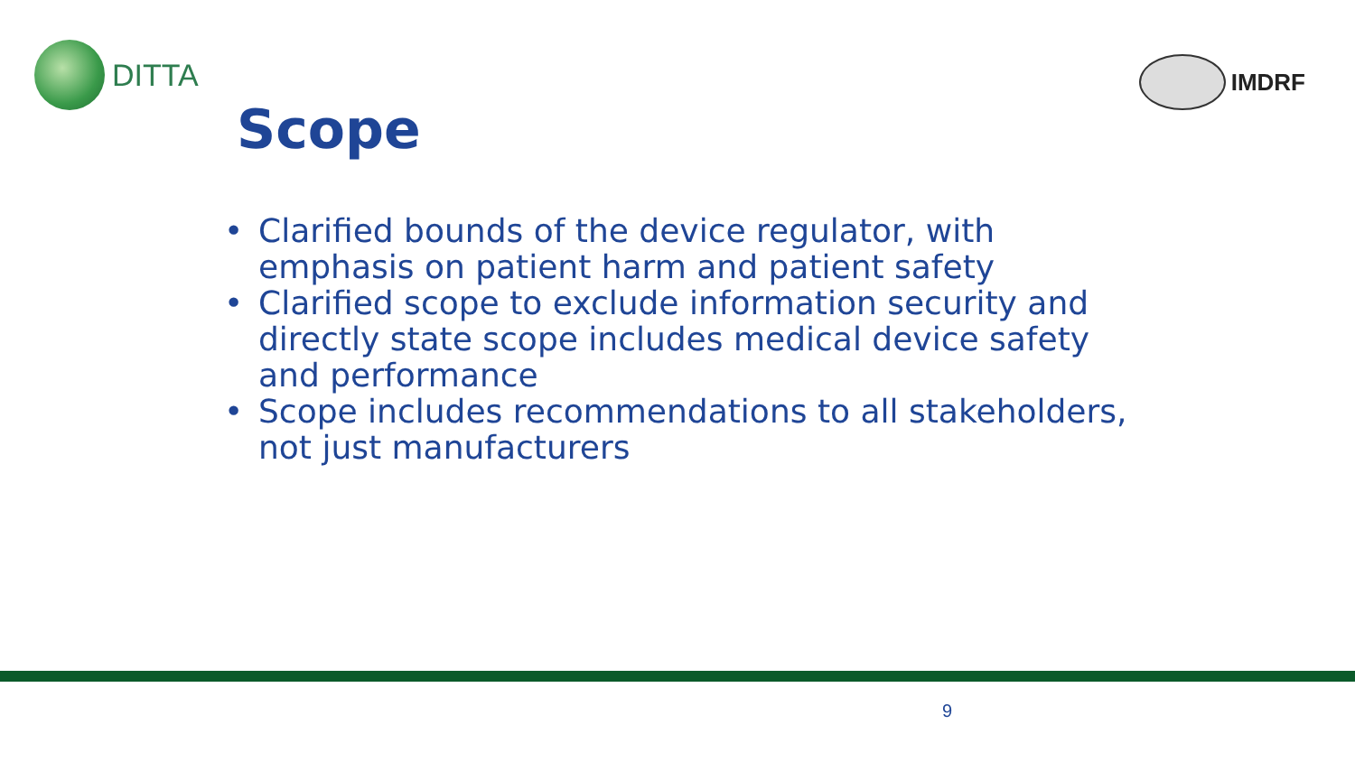DITTA
IMDRF
Scope
• Clarified bounds of the device regulator, with emphasis on patient harm and patient safety
• Clarified scope to exclude information security and directly state scope includes medical device safety and performance
• Scope includes recommendations to all stakeholders, not just manufacturers
9